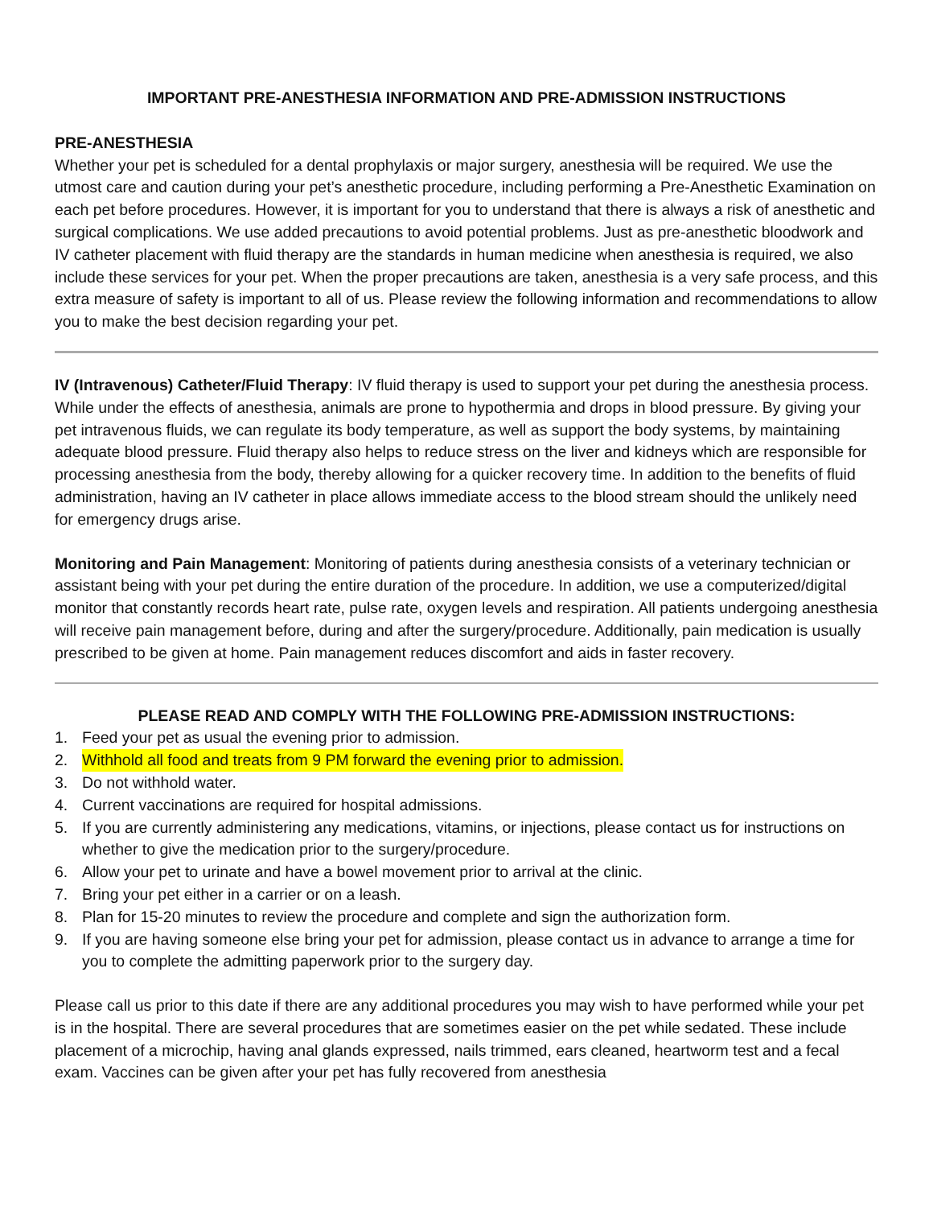IMPORTANT PRE-ANESTHESIA INFORMATION AND PRE-ADMISSION INSTRUCTIONS
PRE-ANESTHESIA
Whether your pet is scheduled for a dental prophylaxis or major surgery, anesthesia will be required. We use the utmost care and caution during your pet’s anesthetic procedure, including performing a Pre-Anesthetic Examination on each pet before procedures. However, it is important for you to understand that there is always a risk of anesthetic and surgical complications. We use added precautions to avoid potential problems. Just as pre-anesthetic bloodwork and IV catheter placement with fluid therapy are the standards in human medicine when anesthesia is required, we also include these services for your pet. When the proper precautions are taken, anesthesia is a very safe process, and this extra measure of safety is important to all of us. Please review the following information and recommendations to allow you to make the best decision regarding your pet.
IV (Intravenous) Catheter/Fluid Therapy: IV fluid therapy is used to support your pet during the anesthesia process. While under the effects of anesthesia, animals are prone to hypothermia and drops in blood pressure. By giving your pet intravenous fluids, we can regulate its body temperature, as well as support the body systems, by maintaining adequate blood pressure. Fluid therapy also helps to reduce stress on the liver and kidneys which are responsible for processing anesthesia from the body, thereby allowing for a quicker recovery time. In addition to the benefits of fluid administration, having an IV catheter in place allows immediate access to the blood stream should the unlikely need for emergency drugs arise.
Monitoring and Pain Management: Monitoring of patients during anesthesia consists of a veterinary technician or assistant being with your pet during the entire duration of the procedure. In addition, we use a computerized/digital monitor that constantly records heart rate, pulse rate, oxygen levels and respiration. All patients undergoing anesthesia will receive pain management before, during and after the surgery/procedure. Additionally, pain medication is usually prescribed to be given at home. Pain management reduces discomfort and aids in faster recovery.
PLEASE READ AND COMPLY WITH THE FOLLOWING PRE-ADMISSION INSTRUCTIONS:
1. Feed your pet as usual the evening prior to admission.
2. Withhold all food and treats from 9 PM forward the evening prior to admission.
3. Do not withhold water.
4. Current vaccinations are required for hospital admissions.
5. If you are currently administering any medications, vitamins, or injections, please contact us for instructions on whether to give the medication prior to the surgery/procedure.
6. Allow your pet to urinate and have a bowel movement prior to arrival at the clinic.
7. Bring your pet either in a carrier or on a leash.
8. Plan for 15-20 minutes to review the procedure and complete and sign the authorization form.
9. If you are having someone else bring your pet for admission, please contact us in advance to arrange a time for you to complete the admitting paperwork prior to the surgery day.
Please call us prior to this date if there are any additional procedures you may wish to have performed while your pet is in the hospital. There are several procedures that are sometimes easier on the pet while sedated. These include placement of a microchip, having anal glands expressed, nails trimmed, ears cleaned, heartworm test and a fecal exam. Vaccines can be given after your pet has fully recovered from anesthesia